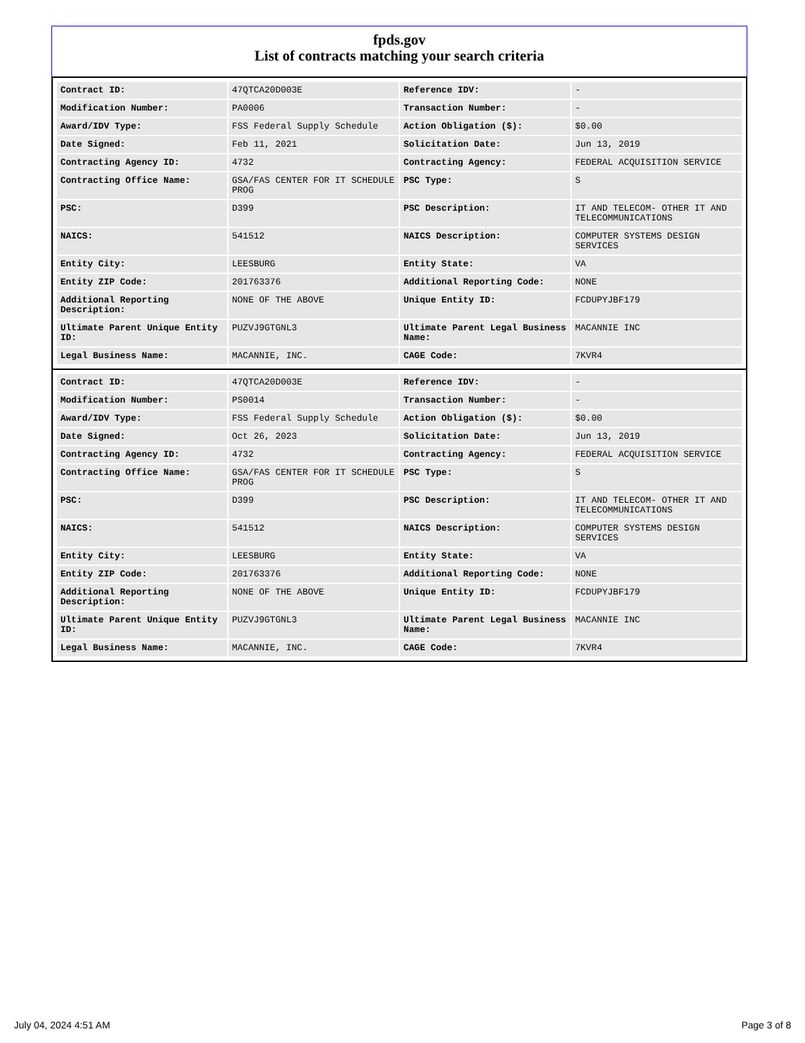fpds.gov
List of contracts matching your search criteria
| Contract ID: | 47QTCA20D003E | Reference IDV: | - |
| Modification Number: | PA0006 | Transaction Number: | - |
| Award/IDV Type: | FSS Federal Supply Schedule | Action Obligation ($): | $0.00 |
| Date Signed: | Feb 11, 2021 | Solicitation Date: | Jun 13, 2019 |
| Contracting Agency ID: | 4732 | Contracting Agency: | FEDERAL ACQUISITION SERVICE |
| Contracting Office Name: | GSA/FAS CENTER FOR IT SCHEDULE PROG | PSC Type: | S |
| PSC: | D399 | PSC Description: | IT AND TELECOM- OTHER IT AND TELECOMMUNICATIONS |
| NAICS: | 541512 | NAICS Description: | COMPUTER SYSTEMS DESIGN SERVICES |
| Entity City: | LEESBURG | Entity State: | VA |
| Entity ZIP Code: | 201763376 | Additional Reporting Code: | NONE |
| Additional Reporting Description: | NONE OF THE ABOVE | Unique Entity ID: | FCDUPYJBF179 |
| Ultimate Parent Unique Entity ID: | PUZVJ9GTGNL3 | Ultimate Parent Legal Business Name: | MACANNIE INC |
| Legal Business Name: | MACANNIE, INC. | CAGE Code: | 7KVR4 |
| Contract ID: | 47QTCA20D003E | Reference IDV: | - |
| Modification Number: | PS0014 | Transaction Number: | - |
| Award/IDV Type: | FSS Federal Supply Schedule | Action Obligation ($): | $0.00 |
| Date Signed: | Oct 26, 2023 | Solicitation Date: | Jun 13, 2019 |
| Contracting Agency ID: | 4732 | Contracting Agency: | FEDERAL ACQUISITION SERVICE |
| Contracting Office Name: | GSA/FAS CENTER FOR IT SCHEDULE PROG | PSC Type: | S |
| PSC: | D399 | PSC Description: | IT AND TELECOM- OTHER IT AND TELECOMMUNICATIONS |
| NAICS: | 541512 | NAICS Description: | COMPUTER SYSTEMS DESIGN SERVICES |
| Entity City: | LEESBURG | Entity State: | VA |
| Entity ZIP Code: | 201763376 | Additional Reporting Code: | NONE |
| Additional Reporting Description: | NONE OF THE ABOVE | Unique Entity ID: | FCDUPYJBF179 |
| Ultimate Parent Unique Entity ID: | PUZVJ9GTGNL3 | Ultimate Parent Legal Business Name: | MACANNIE INC |
| Legal Business Name: | MACANNIE, INC. | CAGE Code: | 7KVR4 |
July 04, 2024 4:51 AM Page 3 of 8